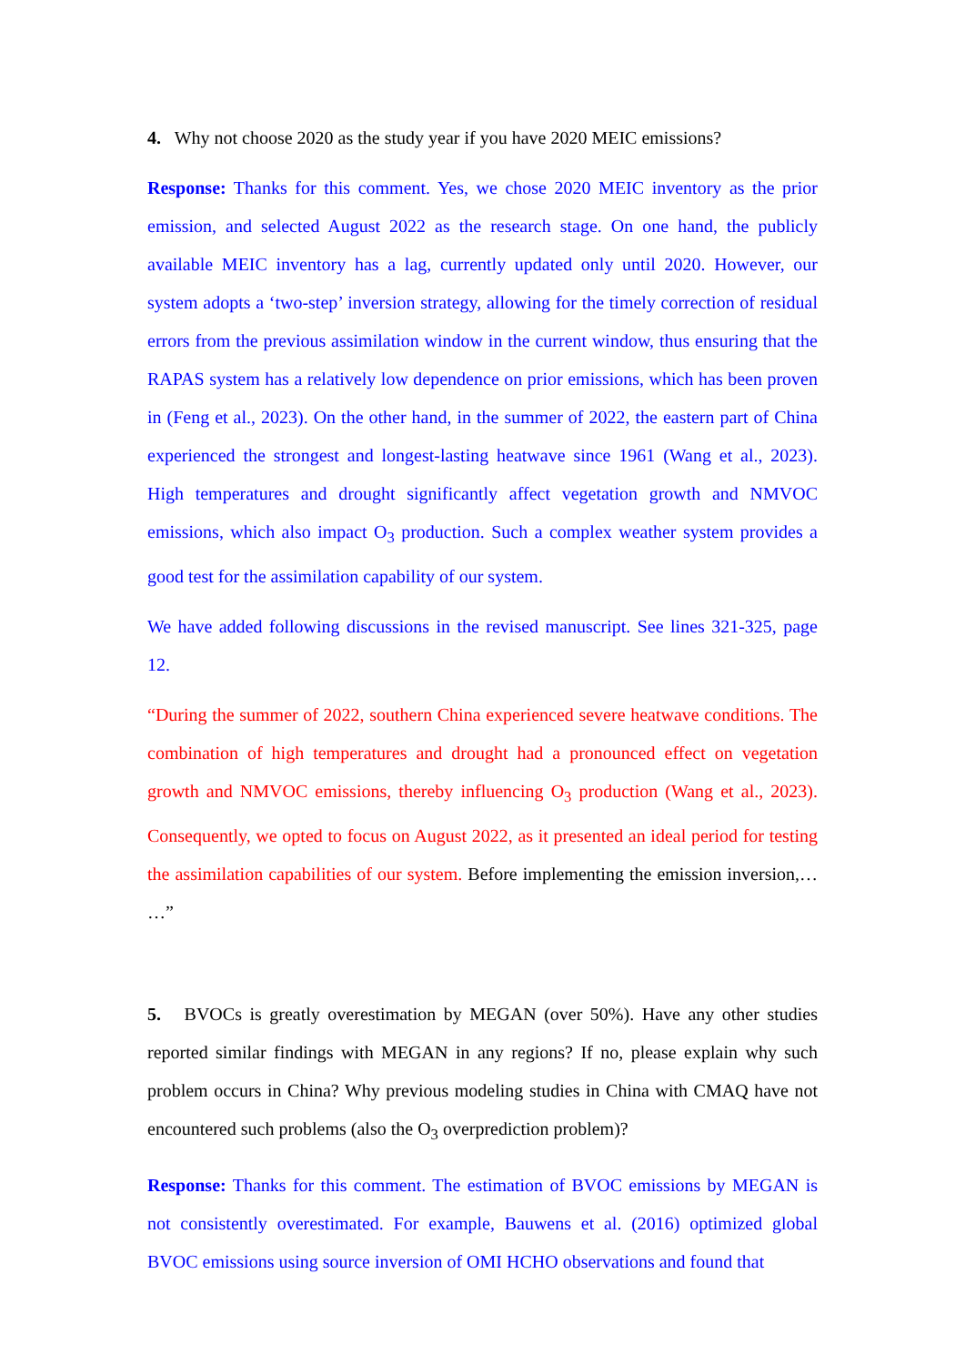4. Why not choose 2020 as the study year if you have 2020 MEIC emissions?
Response: Thanks for this comment. Yes, we chose 2020 MEIC inventory as the prior emission, and selected August 2022 as the research stage. On one hand, the publicly available MEIC inventory has a lag, currently updated only until 2020. However, our system adopts a ‘two-step’ inversion strategy, allowing for the timely correction of residual errors from the previous assimilation window in the current window, thus ensuring that the RAPAS system has a relatively low dependence on prior emissions, which has been proven in (Feng et al., 2023). On the other hand, in the summer of 2022, the eastern part of China experienced the strongest and longest-lasting heatwave since 1961 (Wang et al., 2023). High temperatures and drought significantly affect vegetation growth and NMVOC emissions, which also impact O<sub>3</sub> production. Such a complex weather system provides a good test for the assimilation capability of our system.
We have added following discussions in the revised manuscript. See lines 321-325, page 12.
“During the summer of 2022, southern China experienced severe heatwave conditions. The combination of high temperatures and drought had a pronounced effect on vegetation growth and NMVOC emissions, thereby influencing O<sub>3</sub> production (Wang et al., 2023). Consequently, we opted to focus on August 2022, as it presented an ideal period for testing the assimilation capabilities of our system. Before implementing the emission inversion,… …”
5. BVOCs is greatly overestimation by MEGAN (over 50%). Have any other studies reported similar findings with MEGAN in any regions? If no, please explain why such problem occurs in China? Why previous modeling studies in China with CMAQ have not encountered such problems (also the O<sub>3</sub> overprediction problem)?
Response: Thanks for this comment. The estimation of BVOC emissions by MEGAN is not consistently overestimated. For example, Bauwens et al. (2016) optimized global BVOC emissions using source inversion of OMI HCHO observations and found that